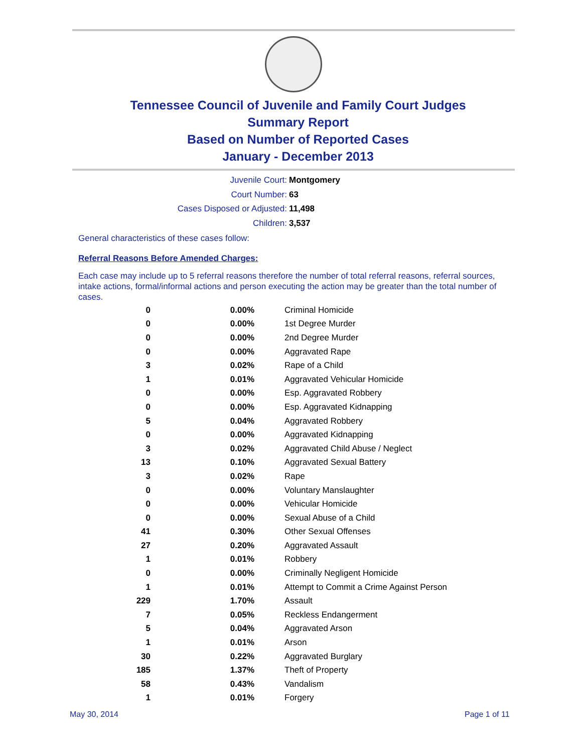Tennessee Council of Juvenile and Family Court Judges
Summary Report
Based on Number of Reported Cases
January - December 2013
| Juvenile Court: | Montgomery |
| Court Number: | 63 |
| Cases Disposed or Adjusted: | 11,498 |
| Children: | 3,537 |
General characteristics of these cases follow:
Referral Reasons Before Amended Charges:
Each case may include up to 5 referral reasons therefore the number of total referral reasons, referral sources, intake actions, formal/informal actions and person executing the action may be greater than the total number of cases.
| 0 | 0.00% | Criminal Homicide |
| 0 | 0.00% | 1st Degree Murder |
| 0 | 0.00% | 2nd Degree Murder |
| 0 | 0.00% | Aggravated Rape |
| 3 | 0.02% | Rape of a Child |
| 1 | 0.01% | Aggravated Vehicular Homicide |
| 0 | 0.00% | Esp. Aggravated Robbery |
| 0 | 0.00% | Esp. Aggravated Kidnapping |
| 5 | 0.04% | Aggravated Robbery |
| 0 | 0.00% | Aggravated Kidnapping |
| 3 | 0.02% | Aggravated Child Abuse / Neglect |
| 13 | 0.10% | Aggravated Sexual Battery |
| 3 | 0.02% | Rape |
| 0 | 0.00% | Voluntary Manslaughter |
| 0 | 0.00% | Vehicular Homicide |
| 0 | 0.00% | Sexual Abuse of a Child |
| 41 | 0.30% | Other Sexual Offenses |
| 27 | 0.20% | Aggravated Assault |
| 1 | 0.01% | Robbery |
| 0 | 0.00% | Criminally Negligent Homicide |
| 1 | 0.01% | Attempt to Commit a Crime Against Person |
| 229 | 1.70% | Assault |
| 7 | 0.05% | Reckless Endangerment |
| 5 | 0.04% | Aggravated Arson |
| 1 | 0.01% | Arson |
| 30 | 0.22% | Aggravated Burglary |
| 185 | 1.37% | Theft of Property |
| 58 | 0.43% | Vandalism |
| 1 | 0.01% | Forgery |
May 30, 2014 Page 1 of 11